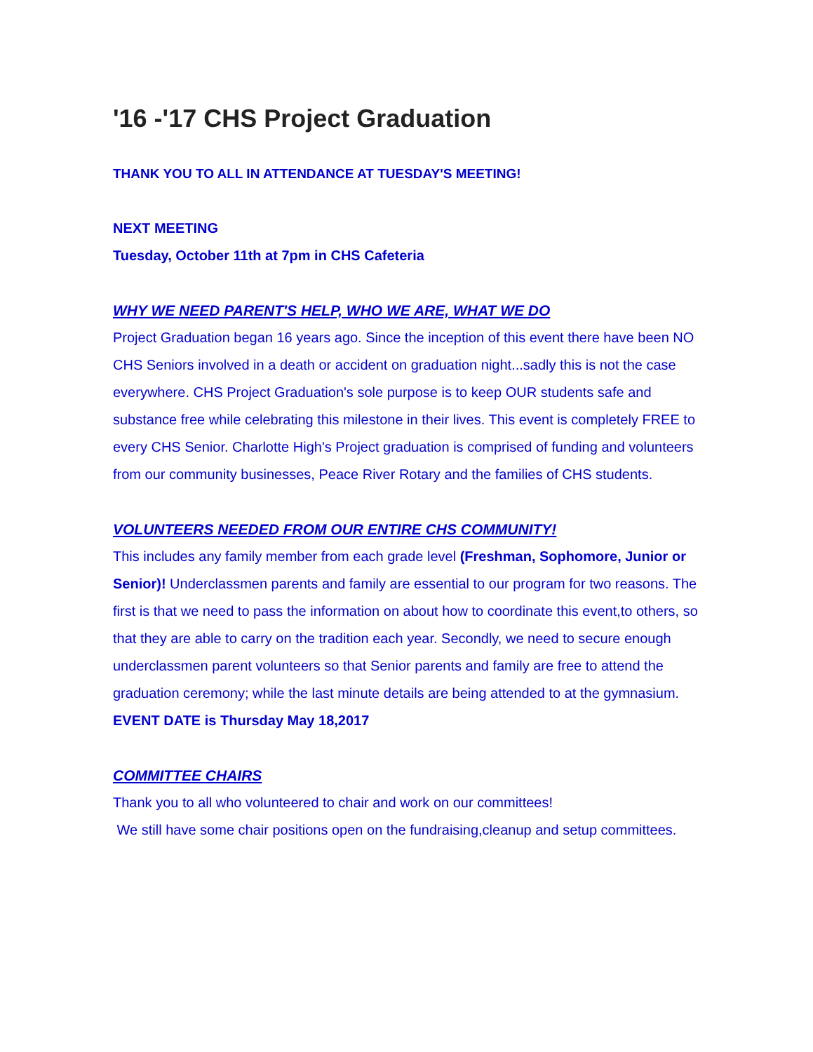'16 -'17 CHS Project Graduation
THANK YOU TO ALL IN ATTENDANCE AT TUESDAY'S MEETING!
NEXT MEETING
Tuesday, October 11th at 7pm in CHS Cafeteria
WHY WE NEED PARENT'S HELP, WHO WE ARE, WHAT WE DO
Project Graduation began 16 years ago. Since the inception of this event there have been NO CHS Seniors involved in a death or accident on graduation night...sadly this is not the case everywhere. CHS Project Graduation's sole purpose is to keep OUR students safe and substance free while celebrating this milestone in their lives. This event is completely FREE to every CHS Senior. Charlotte High's Project graduation is comprised of funding and volunteers from our community businesses, Peace River Rotary and the families of CHS students.
VOLUNTEERS NEEDED FROM OUR ENTIRE CHS COMMUNITY!
This includes any family member from each grade level (Freshman, Sophomore, Junior or Senior)! Underclassmen parents and family are essential to our program for two reasons. The first is that we need to pass the information on about how to coordinate this event,to others, so that they are able to carry on the tradition each year. Secondly, we need to secure enough underclassmen parent volunteers so that Senior parents and family are free to attend the graduation ceremony; while the last minute details are being attended to at the gymnasium.
EVENT DATE is Thursday May 18,2017
COMMITTEE CHAIRS
Thank you to all who volunteered to chair and work on our committees!
We still have some chair positions open on the fundraising,cleanup and setup committees.